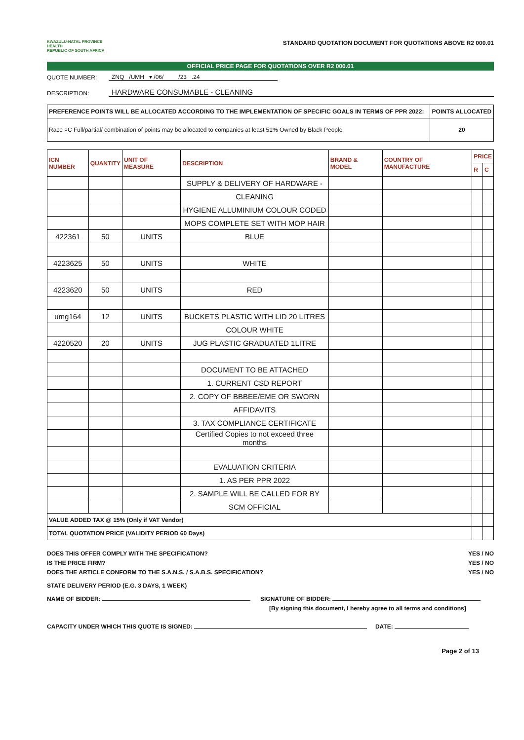KWAZULU-NATAL PROVINCE
HEALTH
REPUBLIC OF SOUTH AFRICA
STANDARD QUOTATION DOCUMENT FOR QUOTATIONS ABOVE R2 000.01
OFFICIAL PRICE PAGE FOR QUOTATIONS OVER R2 000.01
QUOTE NUMBER: ZNQ /UMH ▾ /06/ /23 .24
DESCRIPTION: HARDWARE CONSUMABLE - CLEANING
| PREFERENCE POINTS WILL BE ALLOCATED ACCORDING TO THE IMPLEMENTATION OF SPECIFIC GOALS IN TERMS OF PPR 2022: | POINTS ALLOCATED |
| Race ¤C Full/partial/ combination of points may be allocated to companies at least 51% Owned by Black People | 20 |
| ICN NUMBER | QUANTITY | UNIT OF MEASURE | DESCRIPTION | BRAND & MODEL | COUNTRY OF MANUFACTURE | PRICE | |
| --- | --- | --- | --- | --- | --- | --- | --- |
| | | | | | | R | C |
| | | | SUPPLY & DELIVERY OF HARDWARE - | | | | |
| | | | CLEANING | | | | |
| | | | HYGIENE ALLUMINIUM COLOUR CODED | | | | |
| | | | MOPS COMPLETE SET WITH MOP HAIR | | | | |
| 422361 | 50 | UNITS | BLUE | | | | |
| 4223625 | 50 | UNITS | WHITE | | | | |
| 4223620 | 50 | UNITS | RED | | | | |
| umg164 | 12 | UNITS | BUCKETS PLASTIC WITH LID 20 LITRES | | | | |
| | | | COLOUR WHITE | | | | |
| 4220520 | 20 | UNITS | JUG PLASTIC GRADUATED 1LITRE | | | | |
| | | | DOCUMENT TO BE ATTACHED | | | | |
| | | | 1. CURRENT CSD REPORT | | | | |
| | | | 2. COPY OF BBBEE/EME OR SWORN | | | | |
| | | | AFFIDAVITS | | | | |
| | | | 3. TAX COMPLIANCE CERTIFICATE | | | | |
| | | | Certified Copies to not exceed three months | | | | |
| | | | EVALUATION CRITERIA | | | | |
| | | | 1. AS PER PPR 2022 | | | | |
| | | | 2. SAMPLE WILL BE CALLED FOR BY | | | | |
| | | | SCM OFFICIAL | | | | |
| VALUE ADDED TAX @ 15% (Only if VAT Vendor) | | | | | | | |
| TOTAL QUOTATION PRICE (VALIDITY PERIOD 60 Days) | | | | | | | |
DOES THIS OFFER COMPLY WITH THE SPECIFICATION? YES / NO
IS THE PRICE FIRM? YES / NO
DOES THE ARTICLE CONFORM TO THE S.A.N.S. / S.A.B.S. SPECIFICATION? YES / NO
STATE DELIVERY PERIOD (E.G. 3 DAYS, 1 WEEK)
NAME OF BIDDER: SIGNATURE OF BIDDER:
[By signing this document, I hereby agree to all terms and conditions]
CAPACITY UNDER WHICH THIS QUOTE IS SIGNED: DATE:
Page 2 of 13